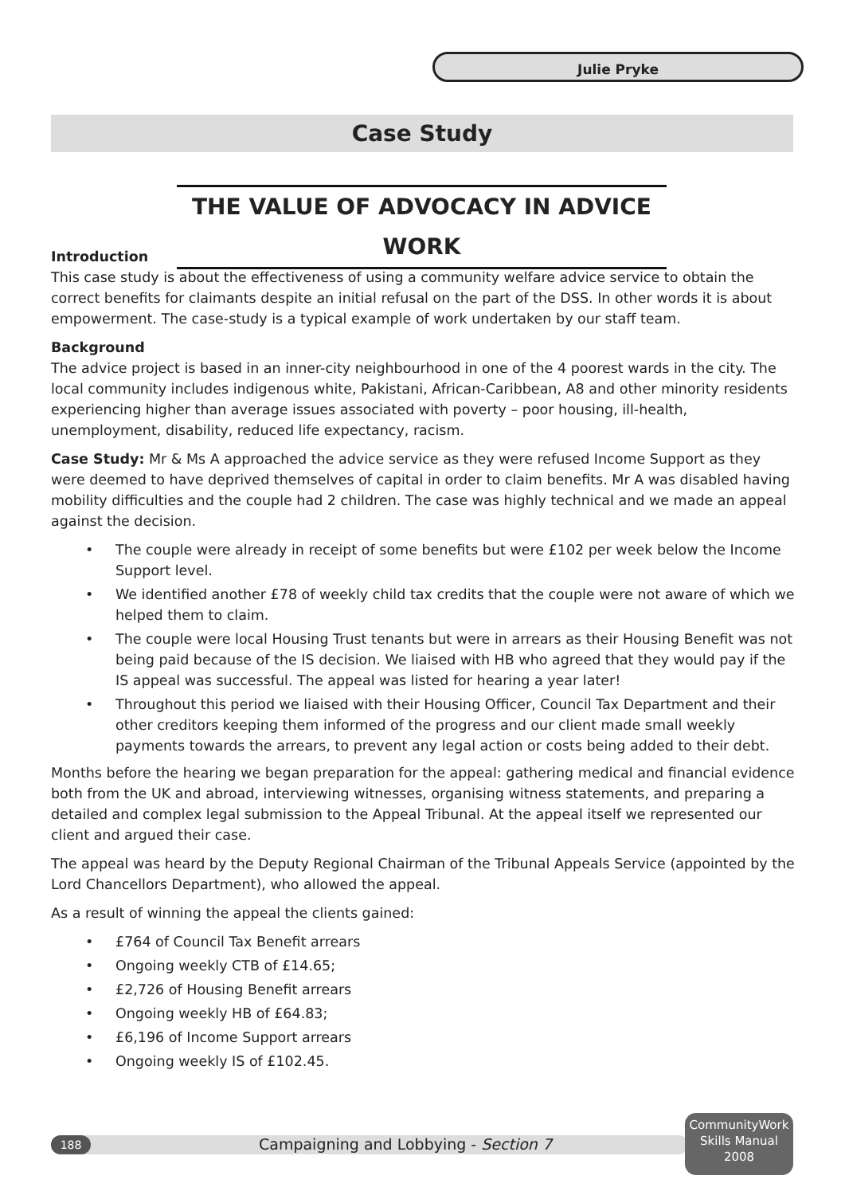Julie Pryke
Case Study
THE VALUE OF ADVOCACY IN ADVICE WORK
Introduction
This case study is about the effectiveness of using a community welfare advice service to obtain the correct benefits for claimants despite an initial refusal on the part of the DSS. In other words it is about empowerment. The case-study is a typical example of work undertaken by our staff team.
Background
The advice project is based in an inner-city neighbourhood in one of the 4 poorest wards in the city. The local community includes indigenous white, Pakistani, African-Caribbean, A8 and other minority residents experiencing higher than average issues associated with poverty – poor housing, ill-health, unemployment, disability, reduced life expectancy, racism.
Case Study: Mr & Ms A approached the advice service as they were refused Income Support as they were deemed to have deprived themselves of capital in order to claim benefits. Mr A was disabled having mobility difficulties and the couple had 2 children. The case was highly technical and we made an appeal against the decision.
• The couple were already in receipt of some benefits but were £102 per week below the Income Support level.
• We identified another £78 of weekly child tax credits that the couple were not aware of which we helped them to claim.
• The couple were local Housing Trust tenants but were in arrears as their Housing Benefit was not being paid because of the IS decision. We liaised with HB who agreed that they would pay if the IS appeal was successful. The appeal was listed for hearing a year later!
• Throughout this period we liaised with their Housing Officer, Council Tax Department and their other creditors keeping them informed of the progress and our client made small weekly payments towards the arrears, to prevent any legal action or costs being added to their debt.
Months before the hearing we began preparation for the appeal: gathering medical and financial evidence both from the UK and abroad, interviewing witnesses, organising witness statements, and preparing a detailed and complex legal submission to the Appeal Tribunal. At the appeal itself we represented our client and argued their case.
The appeal was heard by the Deputy Regional Chairman of the Tribunal Appeals Service (appointed by the Lord Chancellors Department), who allowed the appeal.
As a result of winning the appeal the clients gained:
• £764 of Council Tax Benefit arrears
• Ongoing weekly CTB of £14.65;
• £2,726 of Housing Benefit arrears
• Ongoing weekly HB of £64.83;
• £6,196 of Income Support arrears
• Ongoing weekly IS of £102.45.
188
Campaigning and Lobbying - Section 7
CommunityWork
Skills Manual
2008